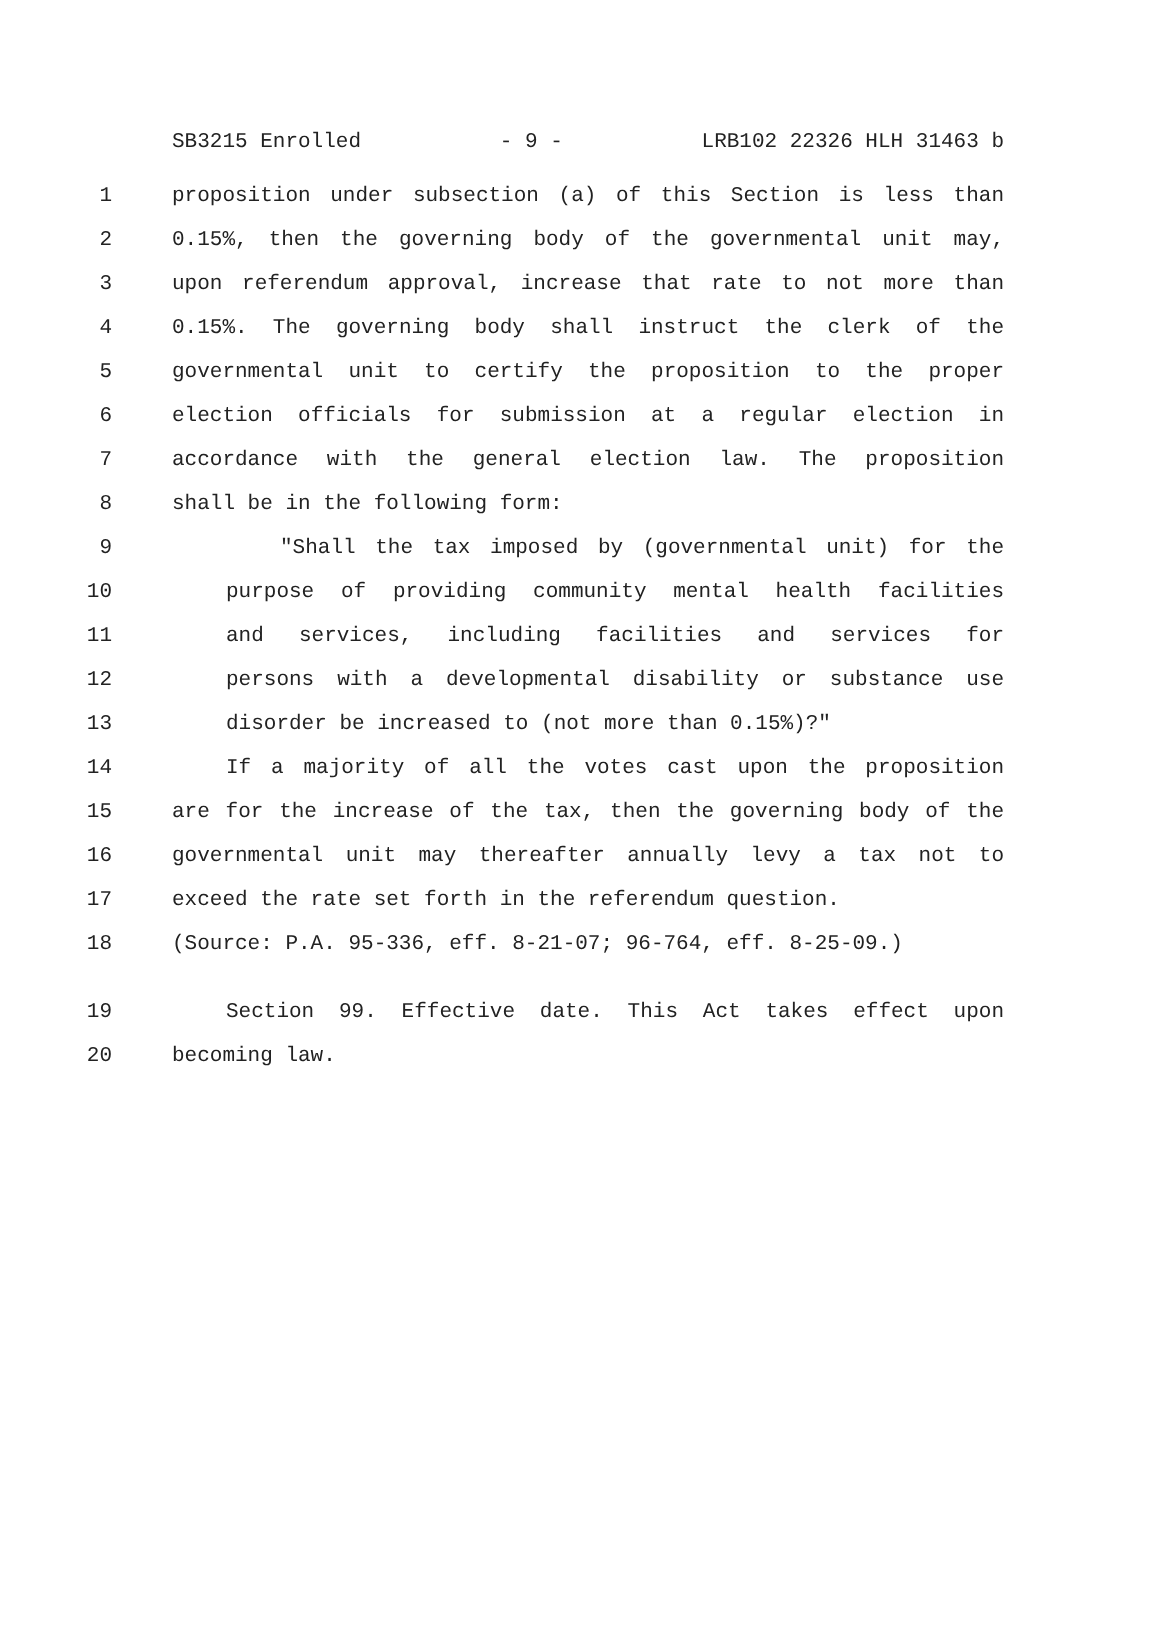SB3215 Enrolled - 9 - LRB102 22326 HLH 31463 b
1 proposition under subsection (a) of this Section is less than
2 0.15%, then the governing body of the governmental unit may,
3 upon referendum approval, increase that rate to not more than
4 0.15%. The governing body shall instruct the clerk of the
5 governmental unit to certify the proposition to the proper
6 election officials for submission at a regular election in
7 accordance with the general election law. The proposition
8 shall be in the following form:
9 "Shall the tax imposed by (governmental unit) for the
10 purpose of providing community mental health facilities
11 and services, including facilities and services for
12 persons with a developmental disability or substance use
13 disorder be increased to (not more than 0.15%)?"
14 If a majority of all the votes cast upon the proposition
15 are for the increase of the tax, then the governing body of the
16 governmental unit may thereafter annually levy a tax not to
17 exceed the rate set forth in the referendum question.
18 (Source: P.A. 95-336, eff. 8-21-07; 96-764, eff. 8-25-09.)
19 Section 99. Effective date. This Act takes effect upon
20 becoming law.